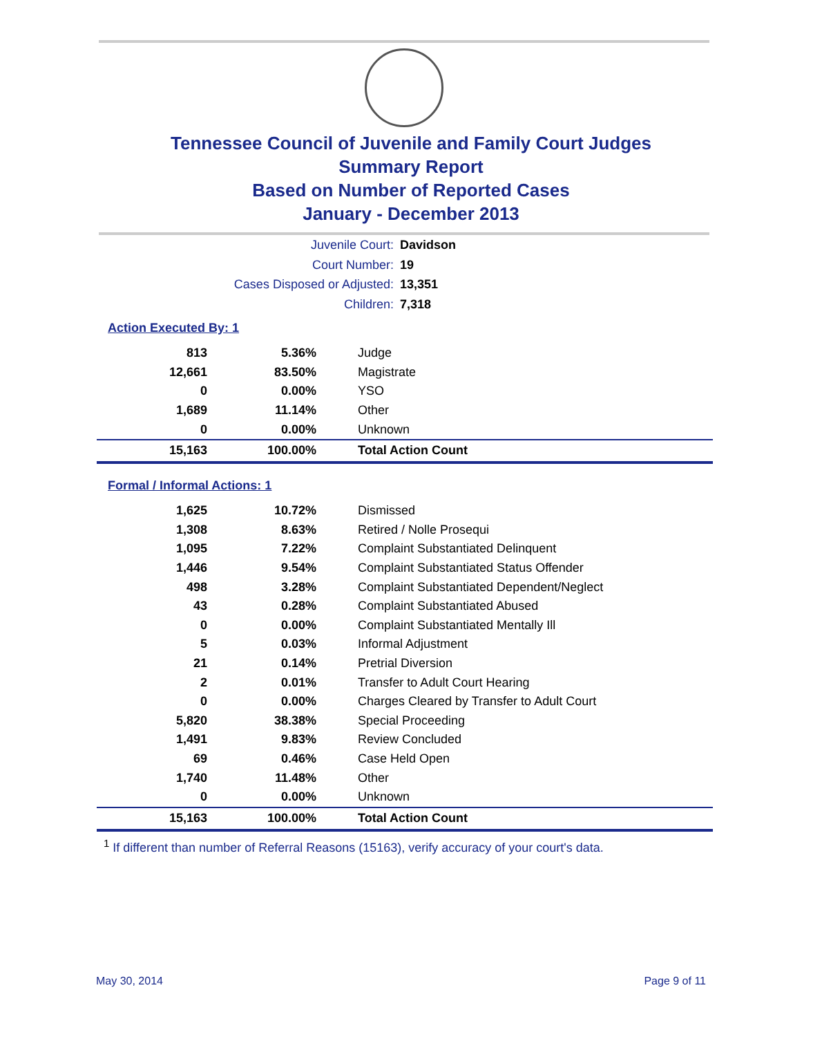Tennessee Council of Juvenile and Family Court Judges
Summary Report
Based on Number of Reported Cases
January - December 2013
Juvenile Court: Davidson
Court Number: 19
Cases Disposed or Adjusted: 13,351
Children: 7,318
Action Executed By: 1
| 813 | 5.36% | Judge |
| 12,661 | 83.50% | Magistrate |
| 0 | 0.00% | YSO |
| 1,689 | 11.14% | Other |
| 0 | 0.00% | Unknown |
| 15,163 | 100.00% | Total Action Count |
Formal / Informal Actions: 1
| 1,625 | 10.72% | Dismissed |
| 1,308 | 8.63% | Retired / Nolle Prosequi |
| 1,095 | 7.22% | Complaint Substantiated Delinquent |
| 1,446 | 9.54% | Complaint Substantiated Status Offender |
| 498 | 3.28% | Complaint Substantiated Dependent/Neglect |
| 43 | 0.28% | Complaint Substantiated Abused |
| 0 | 0.00% | Complaint Substantiated Mentally Ill |
| 5 | 0.03% | Informal Adjustment |
| 21 | 0.14% | Pretrial Diversion |
| 2 | 0.01% | Transfer to Adult Court Hearing |
| 0 | 0.00% | Charges Cleared by Transfer to Adult Court |
| 5,820 | 38.38% | Special Proceeding |
| 1,491 | 9.83% | Review Concluded |
| 69 | 0.46% | Case Held Open |
| 1,740 | 11.48% | Other |
| 0 | 0.00% | Unknown |
| 15,163 | 100.00% | Total Action Count |
<sup>1</sup> If different than number of Referral Reasons (15163), verify accuracy of your court's data.
May 30, 2014 Page 9 of 11